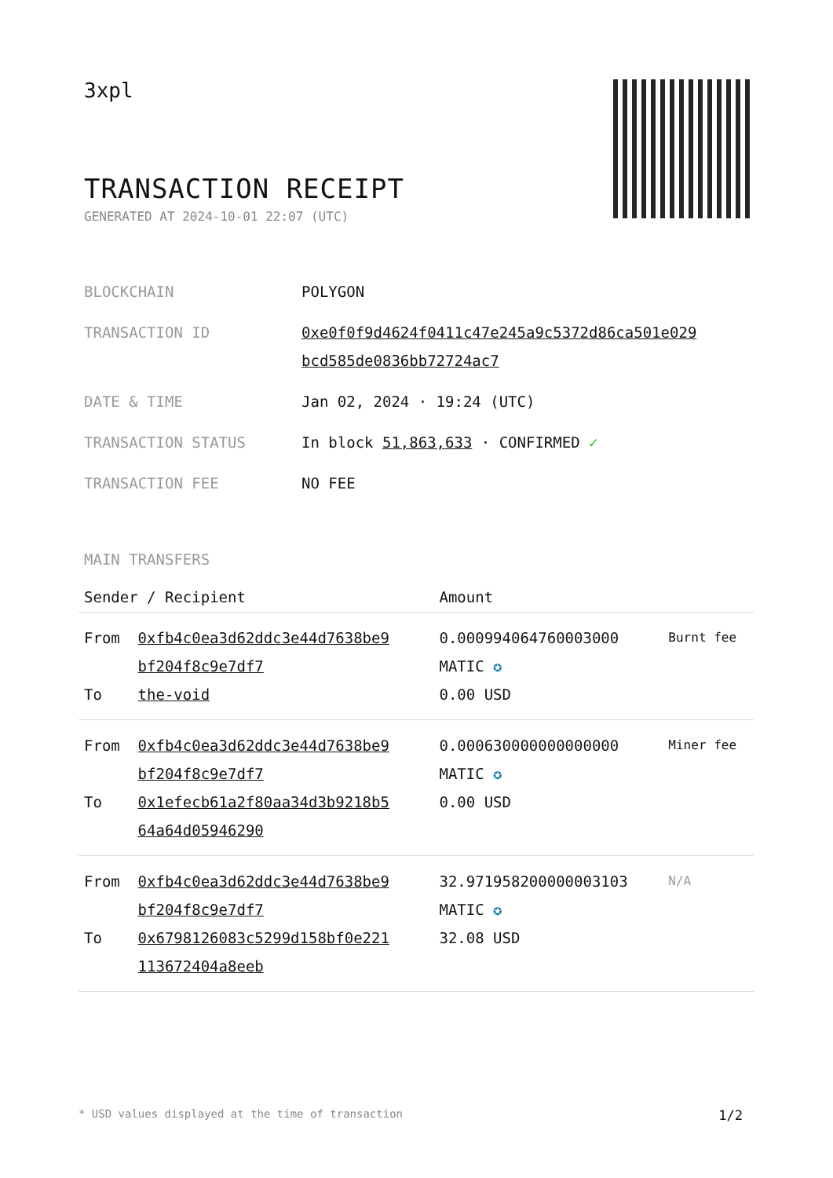3xpl
TRANSACTION RECEIPT
GENERATED AT 2024-10-01 22:07 (UTC)
| BLOCKCHAIN | POLYGON |
| TRANSACTION ID | 0xe0f0f9d4624f0411c47e245a9c5372d86ca501e029 bcd585de0836bb72724ac7 |
| DATE & TIME | Jan 02, 2024 · 19:24 (UTC) |
| TRANSACTION STATUS | In block 51,863,633 · CONFIRMED ✓ |
| TRANSACTION FEE | NO FEE |
MAIN TRANSFERS
| Sender / Recipient | | Amount | |
| --- | --- | --- | --- |
| From To | 0xfb4c0ea3d62ddc3e44d7638be9 bf204f8c9e7df7 the-void | 0.000994064760003000 MATIC ✪ 0.00 USD | Burnt fee |
| From To | 0xfb4c0ea3d62ddc3e44d7638be9 bf204f8c9e7df7 0x1efecb61a2f80aa34d3b9218b5 64a64d05946290 | 0.000630000000000000 MATIC ✪ 0.00 USD | Miner fee |
| From To | 0xfb4c0ea3d62ddc3e44d7638be9 bf204f8c9e7df7 0x6798126083c5299d158bf0e221 113672404a8eeb | 32.971958200000003103 MATIC ✪ 32.08 USD | N/A |
* USD values displayed at the time of transaction 1/2